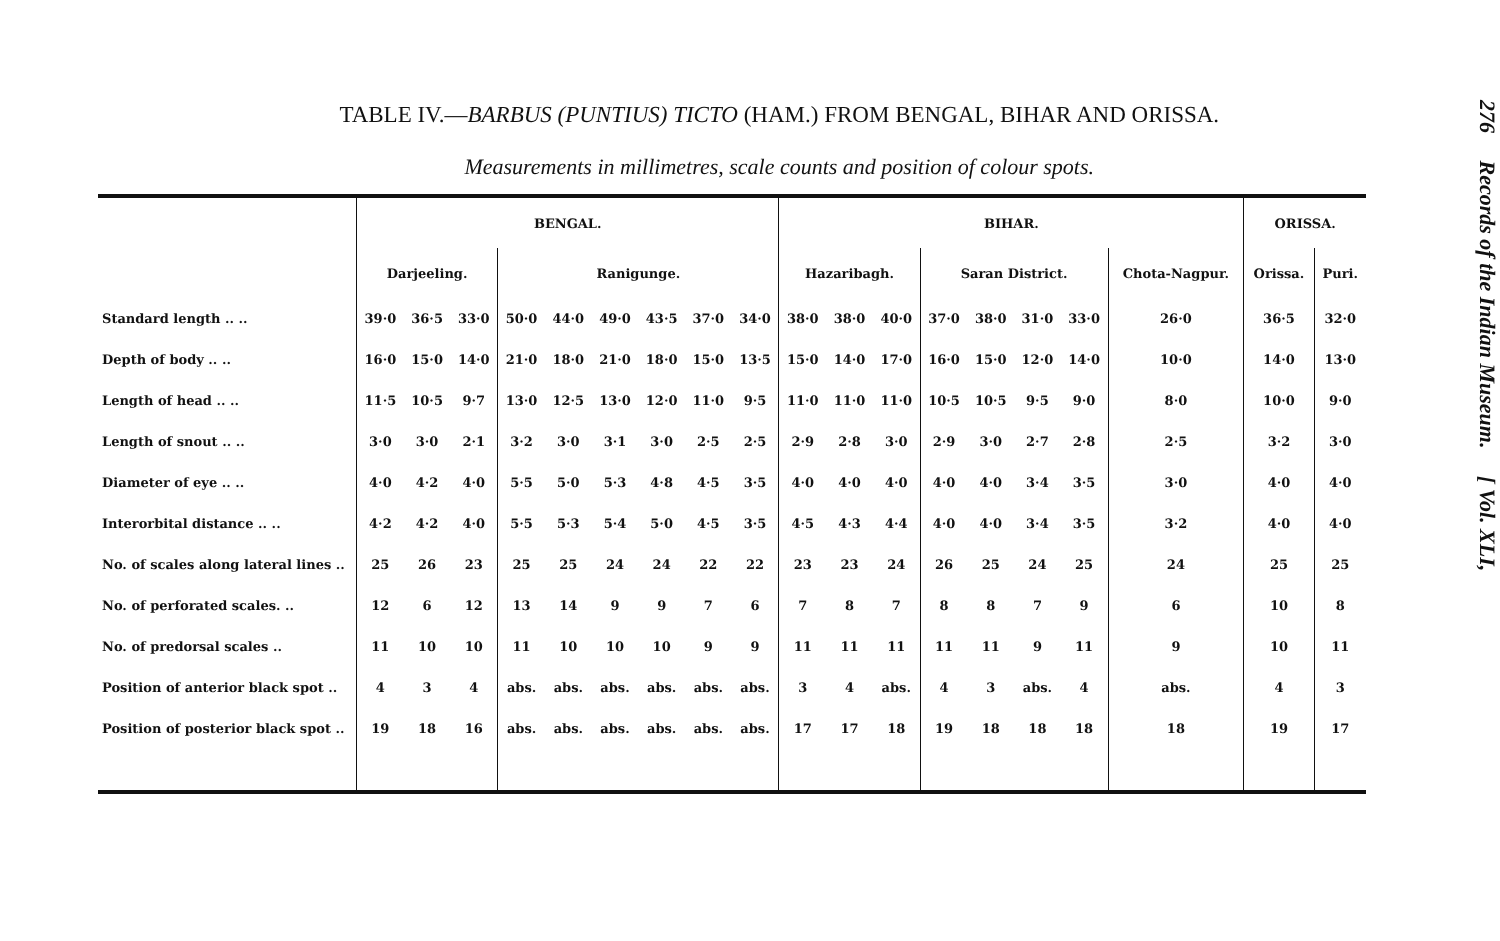TABLE IV.—BARBUS (PUNTIUS) TICTO (HAM.) FROM BENGAL, BIHAR AND ORISSA.
Measurements in millimetres, scale counts and position of colour spots.
| | BENGAL. | | | | | | | | | BIHAR. | | | | | | | | ORISSA. | |
| --- | --- | --- | --- | --- | --- | --- | --- | --- | --- | --- | --- | --- | --- | --- | --- | --- | --- | --- | --- |
| | Darjeeling. | | | Ranigunge. | | | | | | Hazaribagh. | | | Saran District. | | | | Chota-Nagpur. | Orissa. | Puri. |
| Standard length .. .. | 39·0 | 36·5 | 33·0 | 50·0 | 44·0 | 49·0 | 43·5 | 37·0 | 34·0 | 38·0 | 38·0 | 40·0 | 37·0 | 38·0 | 31·0 | 33·0 | 26·0 | 36·5 | 32·0 |
| Depth of body .. .. | 16·0 | 15·0 | 14·0 | 21·0 | 18·0 | 21·0 | 18·0 | 15·0 | 13·5 | 15·0 | 14·0 | 17·0 | 16·0 | 15·0 | 12·0 | 14·0 | 10·0 | 14·0 | 13·0 |
| Length of head .. .. | 11·5 | 10·5 | 9·7 | 13·0 | 12·5 | 13·0 | 12·0 | 11·0 | 9·5 | 11·0 | 11·0 | 11·0 | 10·5 | 10·5 | 9·5 | 9·0 | 8·0 | 10·0 | 9·0 |
| Length of snout .. .. | 3·0 | 3·0 | 2·1 | 3·2 | 3·0 | 3·1 | 3·0 | 2·5 | 2·5 | 2·9 | 2·8 | 3·0 | 2·9 | 3·0 | 2·7 | 2·8 | 2·5 | 3·2 | 3·0 |
| Diameter of eye .. .. | 4·0 | 4·2 | 4·0 | 5·5 | 5·0 | 5·3 | 4·8 | 4·5 | 3·5 | 4·0 | 4·0 | 4·0 | 4·0 | 4·0 | 3·4 | 3·5 | 3·0 | 4·0 | 4·0 |
| Interorbital distance .. .. | 4·2 | 4·2 | 4·0 | 5·5 | 5·3 | 5·4 | 5·0 | 4·5 | 3·5 | 4·5 | 4·3 | 4·4 | 4·0 | 4·0 | 3·4 | 3·5 | 3·2 | 4·0 | 4·0 |
| No. of scales along lateral lines .. | 25 | 26 | 23 | 25 | 25 | 24 | 24 | 22 | 22 | 23 | 23 | 24 | 26 | 25 | 24 | 25 | 24 | 25 | 25 |
| No. of perforated scales. .. | 12 | 6 | 12 | 13 | 14 | 9 | 9 | 7 | 6 | 7 | 8 | 7 | 8 | 8 | 7 | 9 | 6 | 10 | 8 |
| No. of predorsal scales .. | 11 | 10 | 10 | 11 | 10 | 10 | 10 | 9 | 9 | 11 | 11 | 11 | 11 | 11 | 9 | 11 | 9 | 10 | 11 |
| Position of anterior black spot .. | 4 | 3 | 4 | abs. | abs. | abs. | abs. | abs. | abs. | 3 | 4 | abs. | 4 | 3 | abs. | 4 | abs. | 4 | 3 |
| Position of posterior black spot .. | 19 | 18 | 16 | abs. | abs. | abs. | abs. | abs. | abs. | 17 | 17 | 18 | 19 | 18 | 18 | 18 | 18 | 19 | 17 |
276 Records of the Indian Museum. [ Vol. XLI,